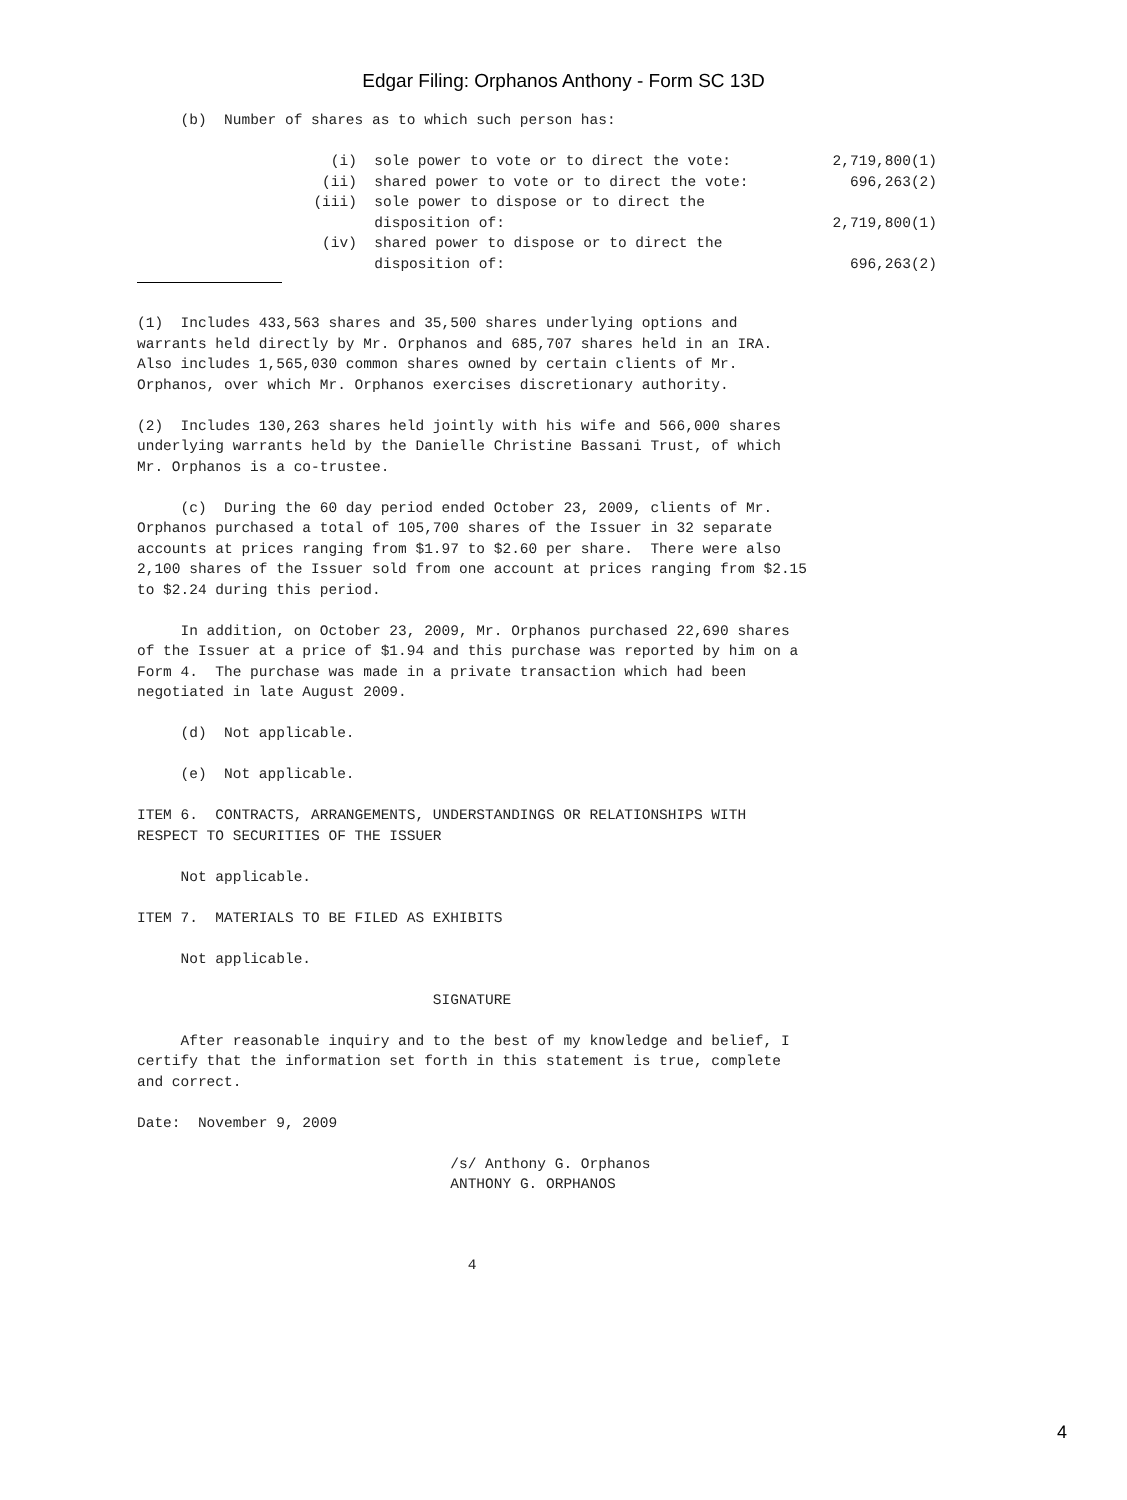Edgar Filing: Orphanos Anthony - Form SC 13D
(b) Number of shares as to which such person has:
| (i) | sole power to vote or to direct the vote: | 2,719,800(1) |
| (ii) | shared power to vote or to direct the vote: | 696,263(2) |
| (iii) | sole power to dispose or to direct the | |
| | disposition of: | 2,719,800(1) |
| (iv) | shared power to dispose or to direct the | |
| | disposition of: | 696,263(2) |
(1) Includes 433,563 shares and 35,500 shares underlying options and warrants held directly by Mr. Orphanos and 685,707 shares held in an IRA. Also includes 1,565,030 common shares owned by certain clients of Mr. Orphanos, over which Mr. Orphanos exercises discretionary authority.
(2) Includes 130,263 shares held jointly with his wife and 566,000 shares underlying warrants held by the Danielle Christine Bassani Trust, of which Mr. Orphanos is a co-trustee.
(c) During the 60 day period ended October 23, 2009, clients of Mr. Orphanos purchased a total of 105,700 shares of the Issuer in 32 separate accounts at prices ranging from $1.97 to $2.60 per share. There were also 2,100 shares of the Issuer sold from one account at prices ranging from $2.15 to $2.24 during this period.
In addition, on October 23, 2009, Mr. Orphanos purchased 22,690 shares of the Issuer at a price of $1.94 and this purchase was reported by him on a Form 4. The purchase was made in a private transaction which had been negotiated in late August 2009.
(d) Not applicable.
(e) Not applicable.
ITEM 6. CONTRACTS, ARRANGEMENTS, UNDERSTANDINGS OR RELATIONSHIPS WITH RESPECT TO SECURITIES OF THE ISSUER
Not applicable.
ITEM 7. MATERIALS TO BE FILED AS EXHIBITS
Not applicable.
SIGNATURE
After reasonable inquiry and to the best of my knowledge and belief, I certify that the information set forth in this statement is true, complete and correct.
Date: November 9, 2009
/s/ Anthony G. Orphanos ANTHONY G. ORPHANOS
4
4